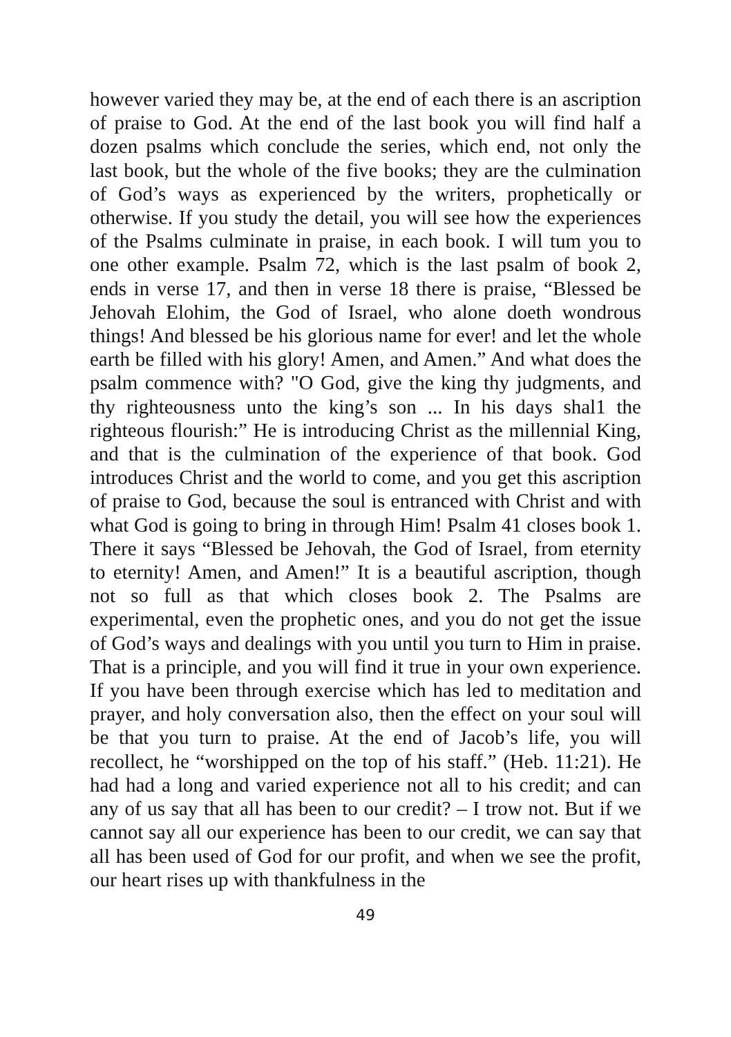however varied they may be, at the end of each there is an ascription of praise to God. At the end of the last book you will find half a dozen psalms which conclude the series, which end, not only the last book, but the whole of the five books; they are the culmination of God’s ways as experienced by the writers, prophetically or otherwise. If you study the detail, you will see how the experiences of the Psalms culminate in praise, in each book. I will tum you to one other example. Psalm 72, which is the last psalm of book 2, ends in verse 17, and then in verse 18 there is praise, “Blessed be Jehovah Elohim, the God of Israel, who alone doeth wondrous things! And blessed be his glorious name for ever! and let the whole earth be filled with his glory! Amen, and Amen.” And what does the psalm commence with? "O God, give the king thy judgments, and thy righteousness unto the king’s son ... In his days shal1 the righteous flourish:” He is introducing Christ as the millennial King, and that is the culmination of the experience of that book. God introduces Christ and the world to come, and you get this ascription of praise to God, because the soul is entranced with Christ and with what God is going to bring in through Him! Psalm 41 closes book 1. There it says “Blessed be Jehovah, the God of Israel, from eternity to eternity! Amen, and Amen!” It is a beautiful ascription, though not so full as that which closes book 2. The Psalms are experimental, even the prophetic ones, and you do not get the issue of God’s ways and dealings with you until you turn to Him in praise. That is a principle, and you will find it true in your own experience. If you have been through exercise which has led to meditation and prayer, and holy conversation also, then the effect on your soul will be that you turn to praise. At the end of Jacob’s life, you will recollect, he “worshipped on the top of his staff.” (Heb. 11:21). He had had a long and varied experience not all to his credit; and can any of us say that all has been to our credit? – I trow not. But if we cannot say all our experience has been to our credit, we can say that all has been used of God for our profit, and when we see the profit, our heart rises up with thankfulness in the
49